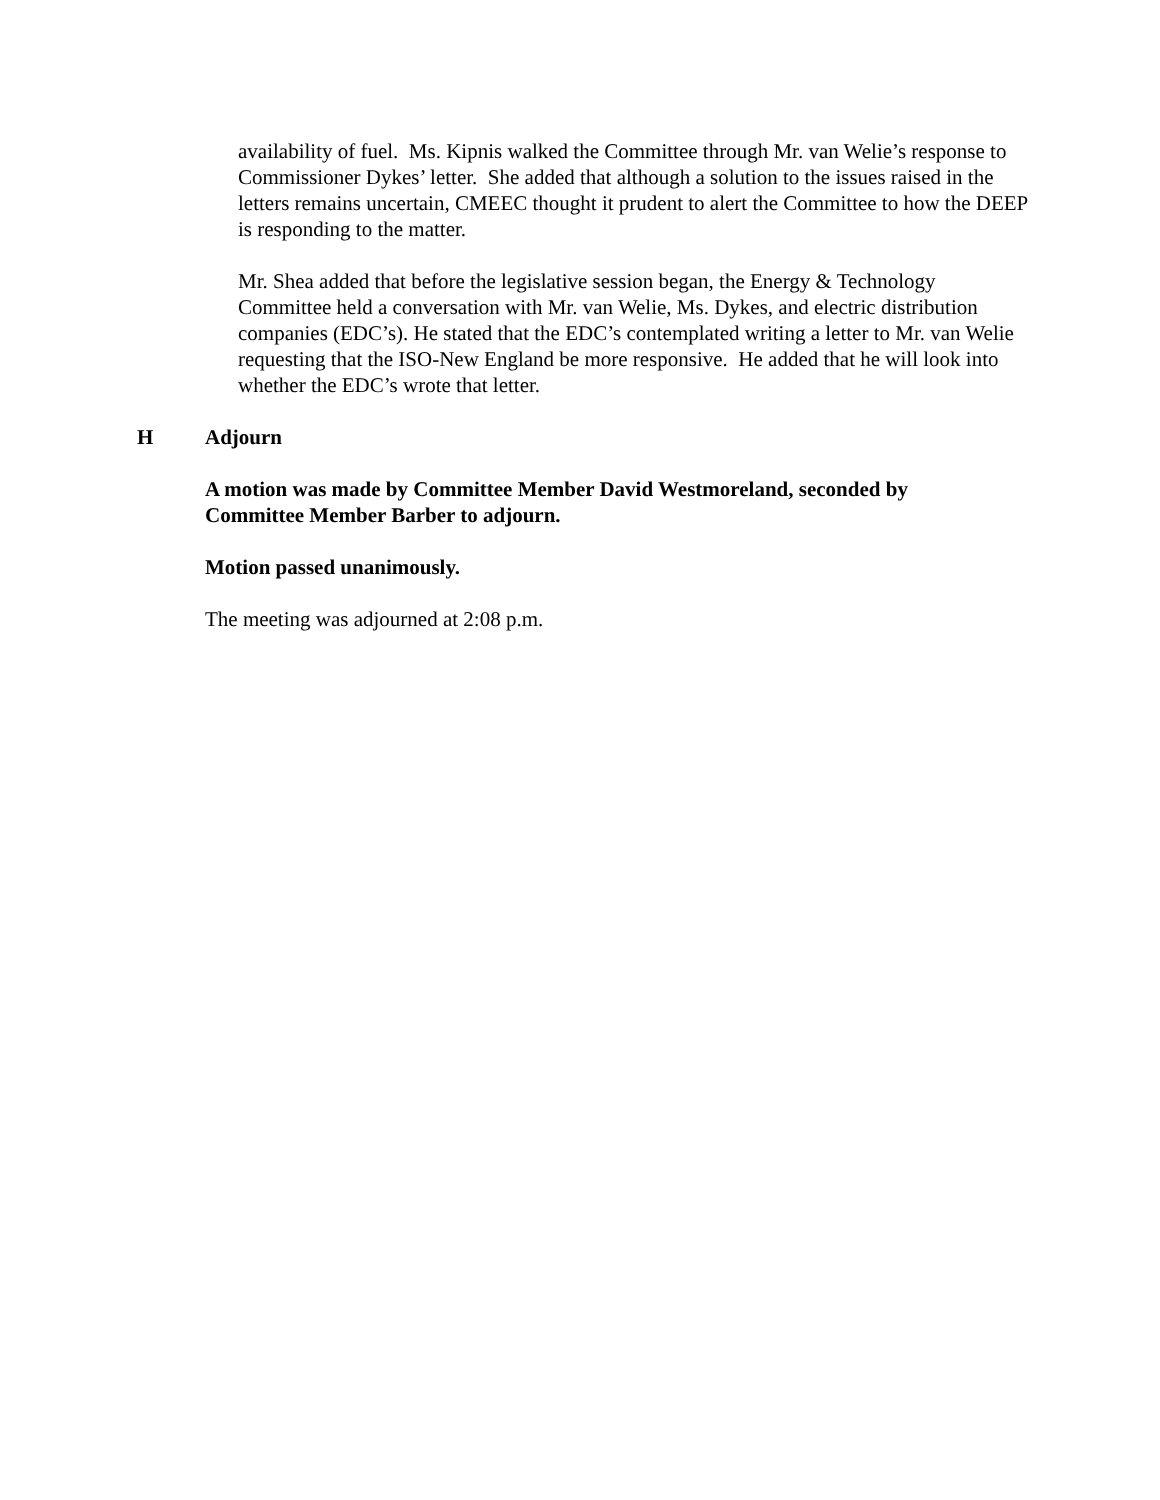availability of fuel. Ms. Kipnis walked the Committee through Mr. van Welie’s response to Commissioner Dykes’ letter. She added that although a solution to the issues raised in the letters remains uncertain, CMEEC thought it prudent to alert the Committee to how the DEEP is responding to the matter.
Mr. Shea added that before the legislative session began, the Energy & Technology Committee held a conversation with Mr. van Welie, Ms. Dykes, and electric distribution companies (EDC’s). He stated that the EDC’s contemplated writing a letter to Mr. van Welie requesting that the ISO-New England be more responsive. He added that he will look into whether the EDC’s wrote that letter.
H Adjourn
A motion was made by Committee Member David Westmoreland, seconded by Committee Member Barber to adjourn.
Motion passed unanimously.
The meeting was adjourned at 2:08 p.m.